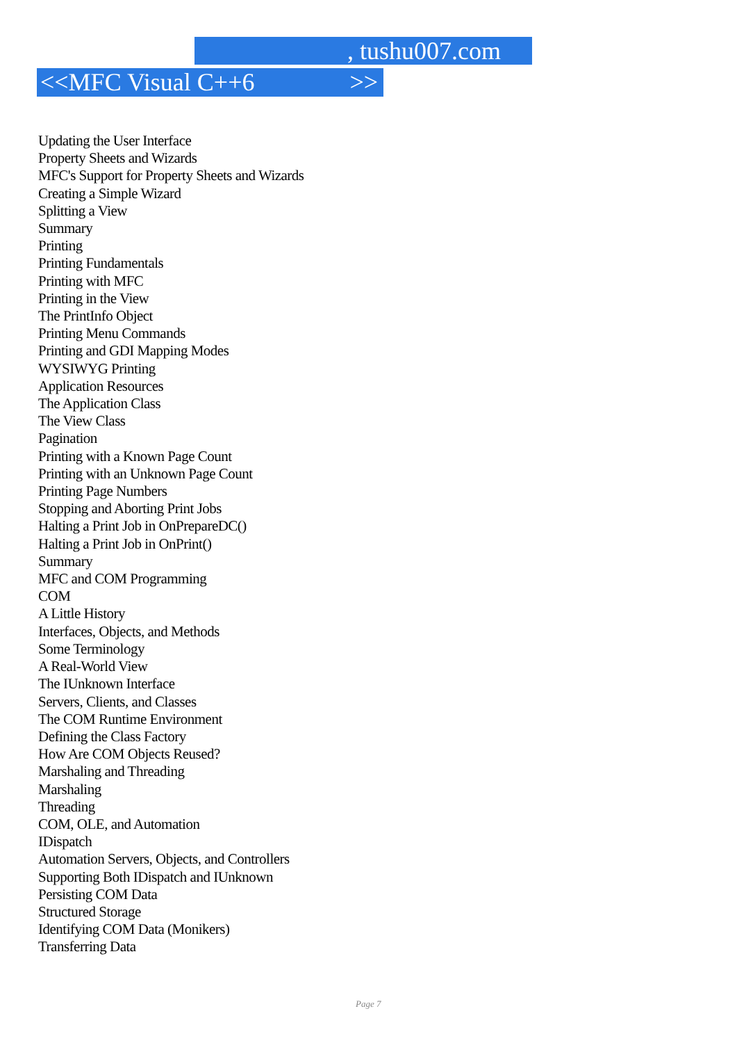, tushu007.com
<<MFC Visual C++6 >>
Updating the User Interface
Property Sheets and Wizards
MFC's Support for Property Sheets and Wizards
Creating a Simple Wizard
Splitting a View
Summary
Printing
Printing Fundamentals
Printing with MFC
Printing in the View
The PrintInfo Object
Printing Menu Commands
Printing and GDI Mapping Modes
WYSIWYG Printing
Application Resources
The Application Class
The View Class
Pagination
Printing with a Known Page Count
Printing with an Unknown Page Count
Printing Page Numbers
Stopping and Aborting Print Jobs
Halting a Print Job in OnPrepareDC()
Halting a Print Job in OnPrint()
Summary
MFC and COM Programming
COM
A Little History
Interfaces, Objects, and Methods
Some Terminology
A Real-World View
The IUnknown Interface
Servers, Clients, and Classes
The COM Runtime Environment
Defining the Class Factory
How Are COM Objects Reused?
Marshaling and Threading
Marshaling
Threading
COM, OLE, and Automation
IDispatch
Automation Servers, Objects, and Controllers
Supporting Both IDispatch and IUnknown
Persisting COM Data
Structured Storage
Identifying COM Data (Monikers)
Transferring Data
Page 7